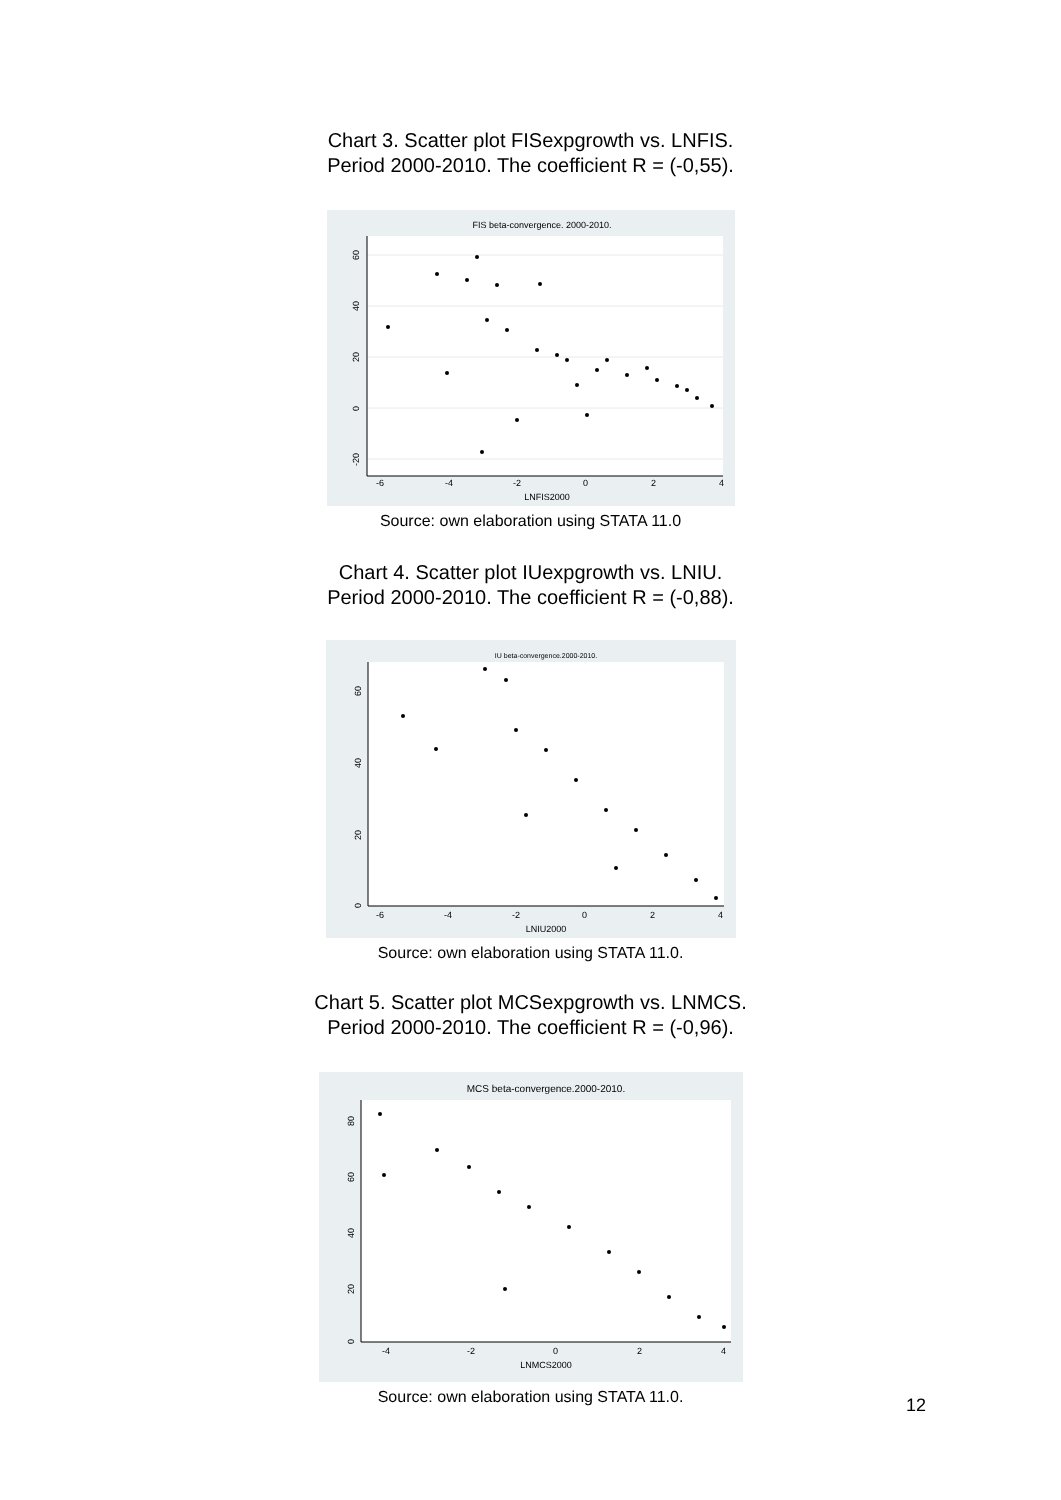Chart 3. Scatter plot FISexpgrowth vs. LNFIS.
Period 2000-2010. The coefficient R = (-0,55).
FIS beta-convergence. 2000-2010.
-6
-4
-2
0
2
4
LNFIS2000
60
40
20
0
-20
Source: own elaboration using STATA 11.0
Chart 4. Scatter plot IUexpgrowth vs. LNIU.
Period 2000-2010. The coefficient R = (-0,88).
IU beta-convergence.2000-2010.
-6
-4
-2
0
2
4
LNIU2000
60
40
20
0
Source: own elaboration using STATA 11.0.
Chart 5. Scatter plot MCSexpgrowth vs. LNMCS.
Period 2000-2010. The coefficient R = (-0,96).
MCS beta-convergence.2000-2010.
-4
-2
0
2
4
LNMCS2000
80
60
40
20
0
Source: own elaboration using STATA 11.0.
12